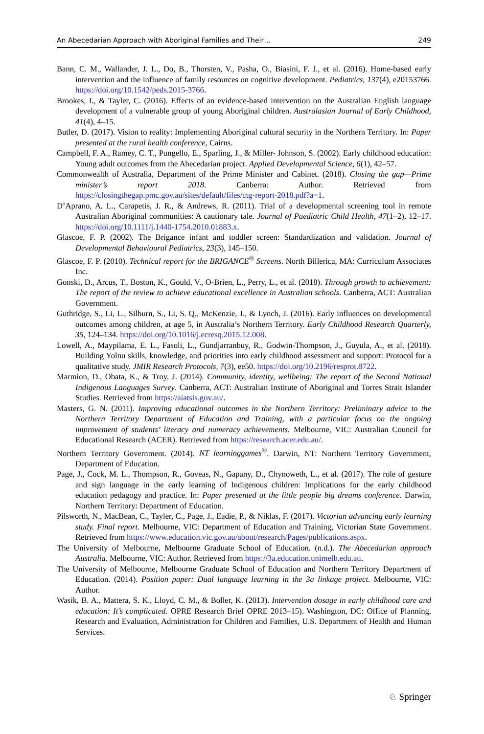An Abecedarian Approach with Aboriginal Families and Their… 249
Bann, C. M., Wallander, J. L., Do, B., Thorsten, V., Pasha, O., Biasini, F. J., et al. (2016). Home-based early intervention and the influence of family resources on cognitive development. Pediatrics, 137(4), e20153766. https://doi.org/10.1542/peds.2015-3766.
Brookes, I., & Tayler, C. (2016). Effects of an evidence-based intervention on the Australian English language development of a vulnerable group of young Aboriginal children. Australasian Journal of Early Childhood, 41(4), 4–15.
Butler, D. (2017). Vision to reality: Implementing Aboriginal cultural security in the Northern Territory. In: Paper presented at the rural health conference, Cairns.
Campbell, F. A., Ramey, C. T., Pungello, E., Sparling, J., & Miller- Johnson, S. (2002). Early childhood education: Young adult outcomes from the Abecedarian project. Applied Developmental Science, 6(1), 42–57.
Commonwealth of Australia, Department of the Prime Minister and Cabinet. (2018). Closing the gap—Prime minister’s report 2018. Canberra: Author. Retrieved from https://closingthegap.pmc.gov.au/sites/default/files/ctg-report-2018.pdf?a=1.
D’Aprano, A. L., Carapetis, J. R., & Andrews, R. (2011). Trial of a developmental screening tool in remote Australian Aboriginal communities: A cautionary tale. Journal of Paediatric Child Health, 47(1–2), 12–17. https://doi.org/10.1111/j.1440-1754.2010.01883.x.
Glascoe, F. P. (2002). The Brigance infant and toddler screen: Standardization and validation. Journal of Developmental Behavioural Pediatrics, 23(3), 145–150.
Glascoe, F. P. (2010). Technical report for the BRIGANCE<sup>®</sup> Screens. North Billerica, MA: Curriculum Associates Inc.
Gonski, D., Arcus, T., Boston, K., Gould, V., O-Brien, L., Perry, L., et al. (2018). Through growth to achievement: The report of the review to achieve educational excellence in Australian schools. Canberra, ACT: Australian Government.
Guthridge, S., Li, L., Silburn, S., Li, S. Q., McKenzie, J., & Lynch, J. (2016). Early influences on developmental outcomes among children, at age 5, in Australia’s Northern Territory. Early Childhood Research Quarterly, 35, 124–134. https://doi.org/10.1016/j.ecresq.2015.12.008.
Lowell, A., Maypilama, E. L., Fasoli, L., Gundjarranbuy, R., Godwin-Thompson, J., Guyula, A., et al. (2018). Building Yolnu skills, knowledge, and priorities into early childhood assessment and support: Protocol for a qualitative study. JMIR Research Protocols, 7(3), ee50. https://doi.org/10.2196/resprot.8722.
Marmion, D., Obata, K., & Troy, J. (2014). Community, identity, wellbeing: The report of the Second National Indigenous Languages Survey. Canberra, ACT: Australian Institute of Aboriginal and Torres Strait Islander Studies. Retrieved from https://aiatsis.gov.au/.
Masters, G. N. (2011). Improving educational outcomes in the Northern Territory: Preliminary advice to the Northern Territory Department of Education and Training, with a particular focus on the ongoing improvement of students’ literacy and numeracy achievements. Melbourne, VIC: Australian Council for Educational Research (ACER). Retrieved from https://research.acer.edu.au/.
Northern Territory Government. (2014). NT learninggames<sup>®</sup>. Darwin, NT: Northern Territory Government, Department of Education.
Page, J., Cock, M. L., Thompson, R., Goveas, N., Gapany, D., Chynoweth, L., et al. (2017). The role of gesture and sign language in the early learning of Indigenous children: Implications for the early childhood education pedagogy and practice. In: Paper presented at the little people big dreams conference. Darwin, Northern Territory: Department of Education.
Pilsworth, N., MacBean, C., Tayler, C., Page, J., Eadie, P., & Niklas, F. (2017). Victorian advancing early learning study. Final report. Melbourne, VIC: Department of Education and Training, Victorian State Government. Retrieved from https://www.education.vic.gov.au/about/research/Pages/publications.aspx.
The University of Melbourne, Melbourne Graduate School of Education. (n.d.). The Abecedarian approach Australia. Melbourne, VIC: Author. Retrieved from https://3a.education.unimelb.edu.au.
The University of Melbourne, Melbourne Graduate School of Education and Northern Territory Department of Education. (2014). Position paper: Dual language learning in the 3a linkage project. Melbourne, VIC: Author.
Wasik, B. A., Mattera, S. K., Lloyd, C. M., & Boller, K. (2013). Intervention dosage in early childhood care and education: It’s complicated. OPRE Research Brief OPRE 2013–15). Washington, DC: Office of Planning, Research and Evaluation, Administration for Children and Families, U.S. Department of Health and Human Services.
♘ Springer